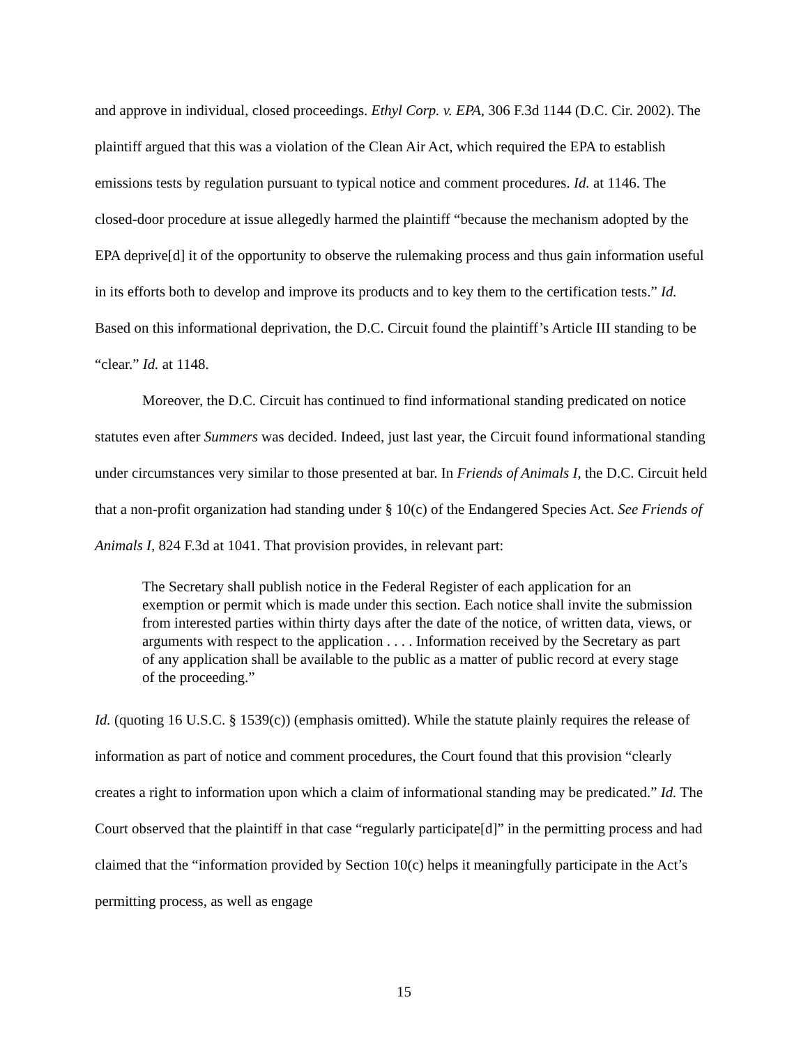and approve in individual, closed proceedings. Ethyl Corp. v. EPA, 306 F.3d 1144 (D.C. Cir. 2002). The plaintiff argued that this was a violation of the Clean Air Act, which required the EPA to establish emissions tests by regulation pursuant to typical notice and comment procedures. Id. at 1146. The closed-door procedure at issue allegedly harmed the plaintiff “because the mechanism adopted by the EPA deprive[d] it of the opportunity to observe the rulemaking process and thus gain information useful in its efforts both to develop and improve its products and to key them to the certification tests.” Id. Based on this informational deprivation, the D.C. Circuit found the plaintiff’s Article III standing to be “clear.” Id. at 1148.
Moreover, the D.C. Circuit has continued to find informational standing predicated on notice statutes even after Summers was decided. Indeed, just last year, the Circuit found informational standing under circumstances very similar to those presented at bar. In Friends of Animals I, the D.C. Circuit held that a non-profit organization had standing under § 10(c) of the Endangered Species Act. See Friends of Animals I, 824 F.3d at 1041. That provision provides, in relevant part:
The Secretary shall publish notice in the Federal Register of each application for an exemption or permit which is made under this section. Each notice shall invite the submission from interested parties within thirty days after the date of the notice, of written data, views, or arguments with respect to the application . . . . Information received by the Secretary as part of any application shall be available to the public as a matter of public record at every stage of the proceeding.”
Id. (quoting 16 U.S.C. § 1539(c)) (emphasis omitted). While the statute plainly requires the release of information as part of notice and comment procedures, the Court found that this provision “clearly creates a right to information upon which a claim of informational standing may be predicated.” Id. The Court observed that the plaintiff in that case “regularly participate[d]” in the permitting process and had claimed that the “information provided by Section 10(c) helps it meaningfully participate in the Act’s permitting process, as well as engage
15